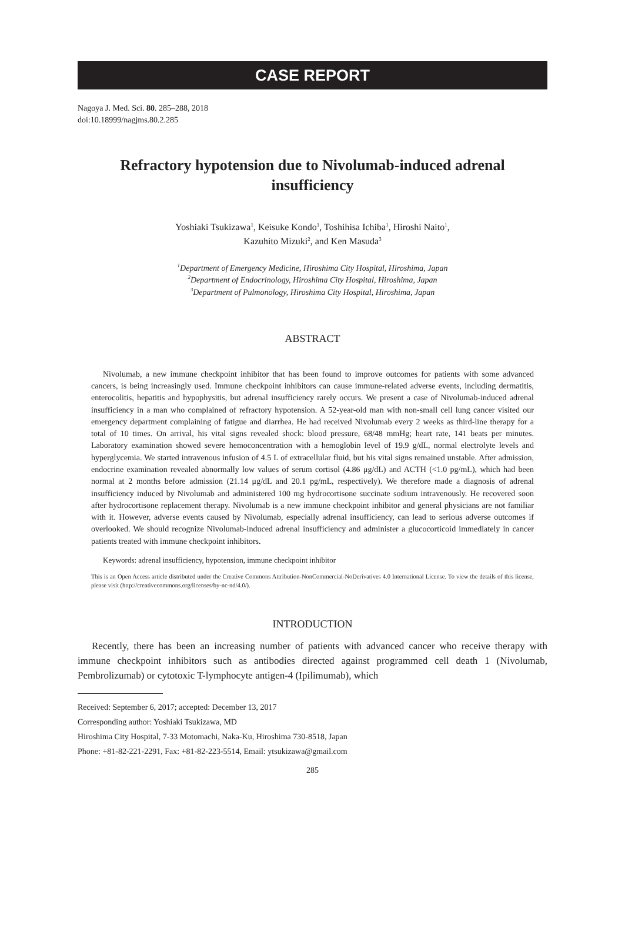CASE REPORT
Nagoya J. Med. Sci. 80. 285–288, 2018
doi:10.18999/nagjms.80.2.285
Refractory hypotension due to Nivolumab-induced adrenal insufficiency
Yoshiaki Tsukizawa<sup>1</sup>, Keisuke Kondo<sup>1</sup>, Toshihisa Ichiba<sup>1</sup>, Hiroshi Naito<sup>1</sup>,
Kazuhito Mizuki<sup>2</sup>, and Ken Masuda<sup>3</sup>
<sup>1</sup> Department of Emergency Medicine, Hiroshima City Hospital, Hiroshima, Japan
<sup>2</sup> Department of Endocrinology, Hiroshima City Hospital, Hiroshima, Japan
<sup>3</sup> Department of Pulmonology, Hiroshima City Hospital, Hiroshima, Japan
ABSTRACT
Nivolumab, a new immune checkpoint inhibitor that has been found to improve outcomes for patients with some advanced cancers, is being increasingly used. Immune checkpoint inhibitors can cause immune-related adverse events, including dermatitis, enterocolitis, hepatitis and hypophysitis, but adrenal insufficiency rarely occurs. We present a case of Nivolumab-induced adrenal insufficiency in a man who complained of refractory hypotension. A 52-year-old man with non-small cell lung cancer visited our emergency department complaining of fatigue and diarrhea. He had received Nivolumab every 2 weeks as third-line therapy for a total of 10 times. On arrival, his vital signs revealed shock: blood pressure, 68/48 mmHg; heart rate, 141 beats per minutes. Laboratory examination showed severe hemoconcentration with a hemoglobin level of 19.9 g/dL, normal electrolyte levels and hyperglycemia. We started intravenous infusion of 4.5 L of extracellular fluid, but his vital signs remained unstable. After admission, endocrine examination revealed abnormally low values of serum cortisol (4.86 μg/dL) and ACTH (<1.0 pg/mL), which had been normal at 2 months before admission (21.14 μg/dL and 20.1 pg/mL, respectively). We therefore made a diagnosis of adrenal insufficiency induced by Nivolumab and administered 100 mg hydrocortisone succinate sodium intravenously. He recovered soon after hydrocortisone replacement therapy. Nivolumab is a new immune checkpoint inhibitor and general physicians are not familiar with it. However, adverse events caused by Nivolumab, especially adrenal insufficiency, can lead to serious adverse outcomes if overlooked. We should recognize Nivolumab-induced adrenal insufficiency and administer a glucocorticoid immediately in cancer patients treated with immune checkpoint inhibitors.
Keywords: adrenal insufficiency, hypotension, immune checkpoint inhibitor
This is an Open Access article distributed under the Creative Commons Attribution-NonCommercial-NoDerivatives 4.0 International License. To view the details of this license, please visit (http://creativecommons.org/licenses/by-nc-nd/4.0/).
INTRODUCTION
Recently, there has been an increasing number of patients with advanced cancer who receive therapy with immune checkpoint inhibitors such as antibodies directed against programmed cell death 1 (Nivolumab, Pembrolizumab) or cytotoxic T-lymphocyte antigen-4 (Ipilimumab), which
Received: September 6, 2017; accepted: December 13, 2017
Corresponding author: Yoshiaki Tsukizawa, MD
Hiroshima City Hospital, 7-33 Motomachi, Naka-Ku, Hiroshima 730-8518, Japan
Phone: +81-82-221-2291, Fax: +81-82-223-5514, Email: ytsukizawa@gmail.com
285